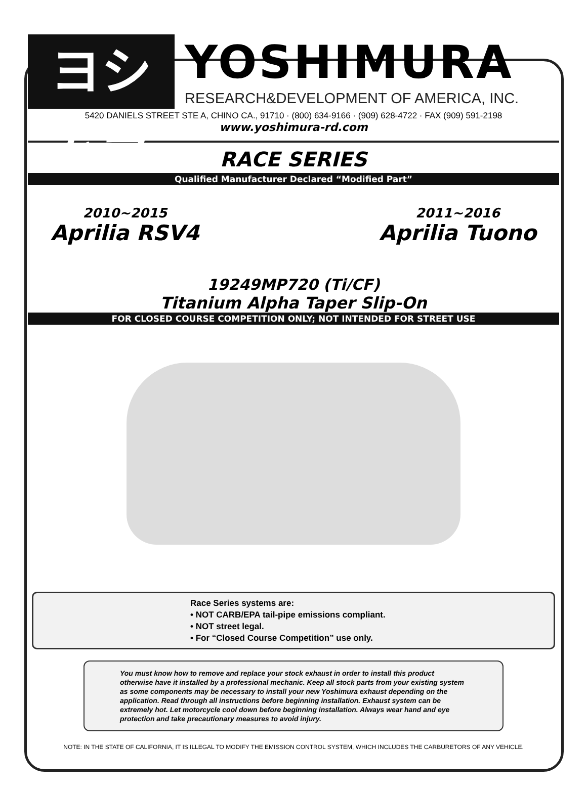ヨシムラ
YOSHIMURA
RESEARCH&DEVELOPMENT OF AMERICA, INC.
5420 DANIELS STREET STE A, CHINO CA., 91710 · (800) 634-9166 · (909) 628-4722 · FAX (909) 591-2198
www.yoshimura-rd.com
RACE SERIES
Qualified Manufacturer Declared “Modified Part”
2010~2015
Aprilia RSV4
2011~2016
Aprilia Tuono
19249MP720 (Ti/CF)
Titanium Alpha Taper Slip-On
FOR CLOSED COURSE COMPETITION ONLY; NOT INTENDED FOR STREET USE
Race Series systems are:
• NOT CARB/EPA tail-pipe emissions compliant.
• NOT street legal.
• For “Closed Course Competition” use only.
You must know how to remove and replace your stock exhaust in order to install this product otherwise have it installed by a professional mechanic. Keep all stock parts from your existing system as some components may be necessary to install your new Yoshimura exhaust depending on the application. Read through all instructions before beginning installation. Exhaust system can be extremely hot. Let motorcycle cool down before beginning installation. Always wear hand and eye protection and take precautionary measures to avoid injury.
NOTE: IN THE STATE OF CALIFORNIA, IT IS ILLEGAL TO MODIFY THE EMISSION CONTROL SYSTEM, WHICH INCLUDES THE CARBURETORS OF ANY VEHICLE.